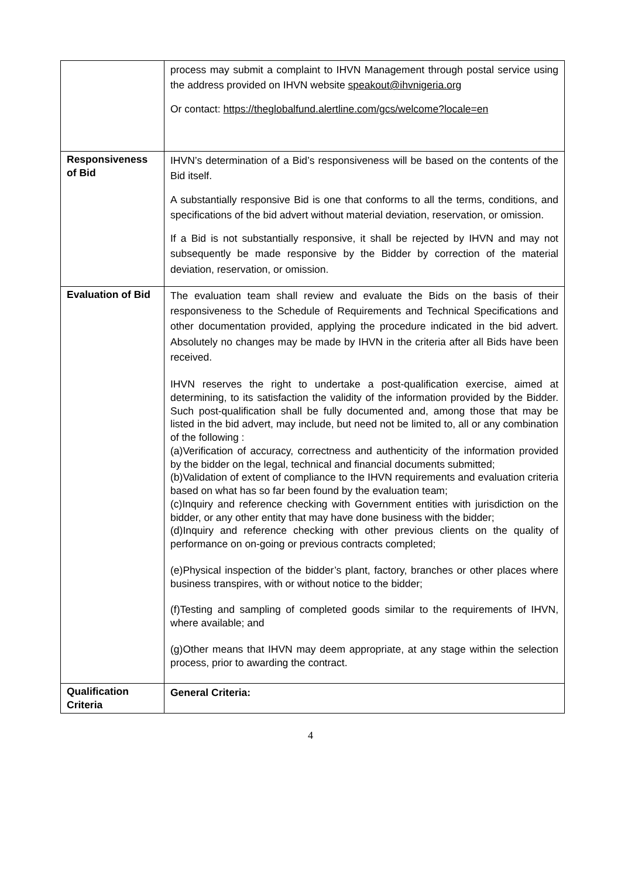| | process may submit a complaint to IHVN Management through postal service using the address provided on IHVN website speakout@ihvnigeria.org Or contact: https://theglobalfund.alertline.com/gcs/welcome?locale=en |
| Responsiveness of Bid | IHVN’s determination of a Bid’s responsiveness will be based on the contents of the Bid itself. A substantially responsive Bid is one that conforms to all the terms, conditions, and specifications of the bid advert without material deviation, reservation, or omission. If a Bid is not substantially responsive, it shall be rejected by IHVN and may not subsequently be made responsive by the Bidder by correction of the material deviation, reservation, or omission. |
| Evaluation of Bid | The evaluation team shall review and evaluate the Bids on the basis of their responsiveness to the Schedule of Requirements and Technical Specifications and other documentation provided, applying the procedure indicated in the bid advert. Absolutely no changes may be made by IHVN in the criteria after all Bids have been received. IHVN reserves the right to undertake a post-qualification exercise, aimed at determining, to its satisfaction the validity of the information provided by the Bidder. Such post-qualification shall be fully documented and, among those that may be listed in the bid advert, may include, but need not be limited to, all or any combination of the following : (a)Verification of accuracy, correctness and authenticity of the information provided by the bidder on the legal, technical and financial documents submitted; (b)Validation of extent of compliance to the IHVN requirements and evaluation criteria based on what has so far been found by the evaluation team; (c)Inquiry and reference checking with Government entities with jurisdiction on the bidder, or any other entity that may have done business with the bidder; (d)Inquiry and reference checking with other previous clients on the quality of performance on on-going or previous contracts completed; (e)Physical inspection of the bidder’s plant, factory, branches or other places where business transpires, with or without notice to the bidder; (f)Testing and sampling of completed goods similar to the requirements of IHVN, where available; and (g)Other means that IHVN may deem appropriate, at any stage within the selection process, prior to awarding the contract. |
| Qualification Criteria | General Criteria: |
4